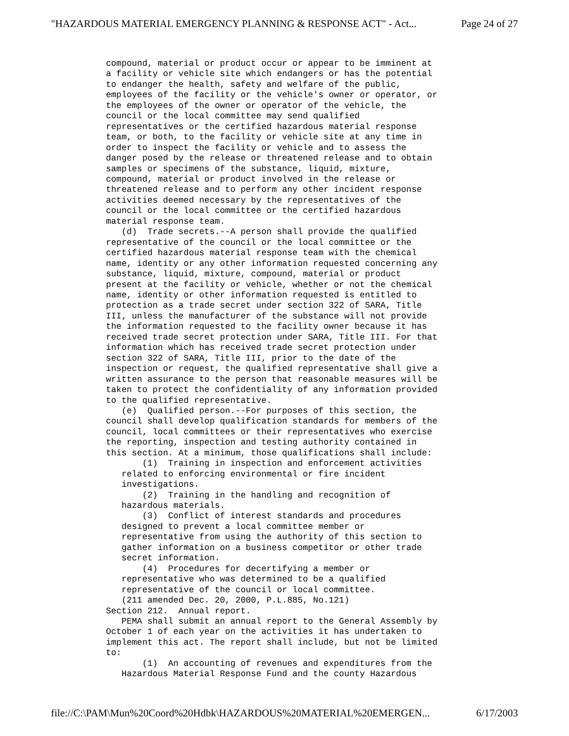"HAZARDOUS MATERIAL EMERGENCY PLANNING & RESPONSE ACT" - Act... Page 24 of 27
compound, material or product occur or appear to be imminent at
a facility or vehicle site which endangers or has the potential
to endanger the health, safety and welfare of the public,
employees of the facility or the vehicle's owner or operator, or
the employees of the owner or operator of the vehicle, the
council or the local committee may send qualified
representatives or the certified hazardous material response
team, or both, to the facility or vehicle site at any time in
order to inspect the facility or vehicle and to assess the
danger posed by the release or threatened release and to obtain
samples or specimens of the substance, liquid, mixture,
compound, material or product involved in the release or
threatened release and to perform any other incident response
activities deemed necessary by the representatives of the
council or the local committee or the certified hazardous
material response team.
   (d)  Trade secrets.--A person shall provide the qualified
representative of the council or the local committee or the
certified hazardous material response team with the chemical
name, identity or any other information requested concerning any
substance, liquid, mixture, compound, material or product
present at the facility or vehicle, whether or not the chemical
name, identity or other information requested is entitled to
protection as a trade secret under section 322 of SARA, Title
III, unless the manufacturer of the substance will not provide
the information requested to the facility owner because it has
received trade secret protection under SARA, Title III. For that
information which has received trade secret protection under
section 322 of SARA, Title III, prior to the date of the
inspection or request, the qualified representative shall give a
written assurance to the person that reasonable measures will be
taken to protect the confidentiality of any information provided
to the qualified representative.
   (e)  Qualified person.--For purposes of this section, the
council shall develop qualification standards for members of the
council, local committees or their representatives who exercise
the reporting, inspection and testing authority contained in
this section. At a minimum, those qualifications shall include:
       (1)  Training in inspection and enforcement activities
   related to enforcing environmental or fire incident
   investigations.
       (2)  Training in the handling and recognition of
   hazardous materials.
       (3)  Conflict of interest standards and procedures
   designed to prevent a local committee member or
   representative from using the authority of this section to
   gather information on a business competitor or other trade
   secret information.
       (4)  Procedures for decertifying a member or
   representative who was determined to be a qualified
   representative of the council or local committee.
   (211 amended Dec. 20, 2000, P.L.885, No.121)
Section 212.  Annual report.
   PEMA shall submit an annual report to the General Assembly by
October 1 of each year on the activities it has undertaken to
implement this act. The report shall include, but not be limited
to:
       (1)  An accounting of revenues and expenditures from the
   Hazardous Material Response Fund and the county Hazardous
file://C:\PAM\Mun%20Coord%20Hdbk\HAZARDOUS%20MATERIAL%20EMERGEN... 6/17/2003